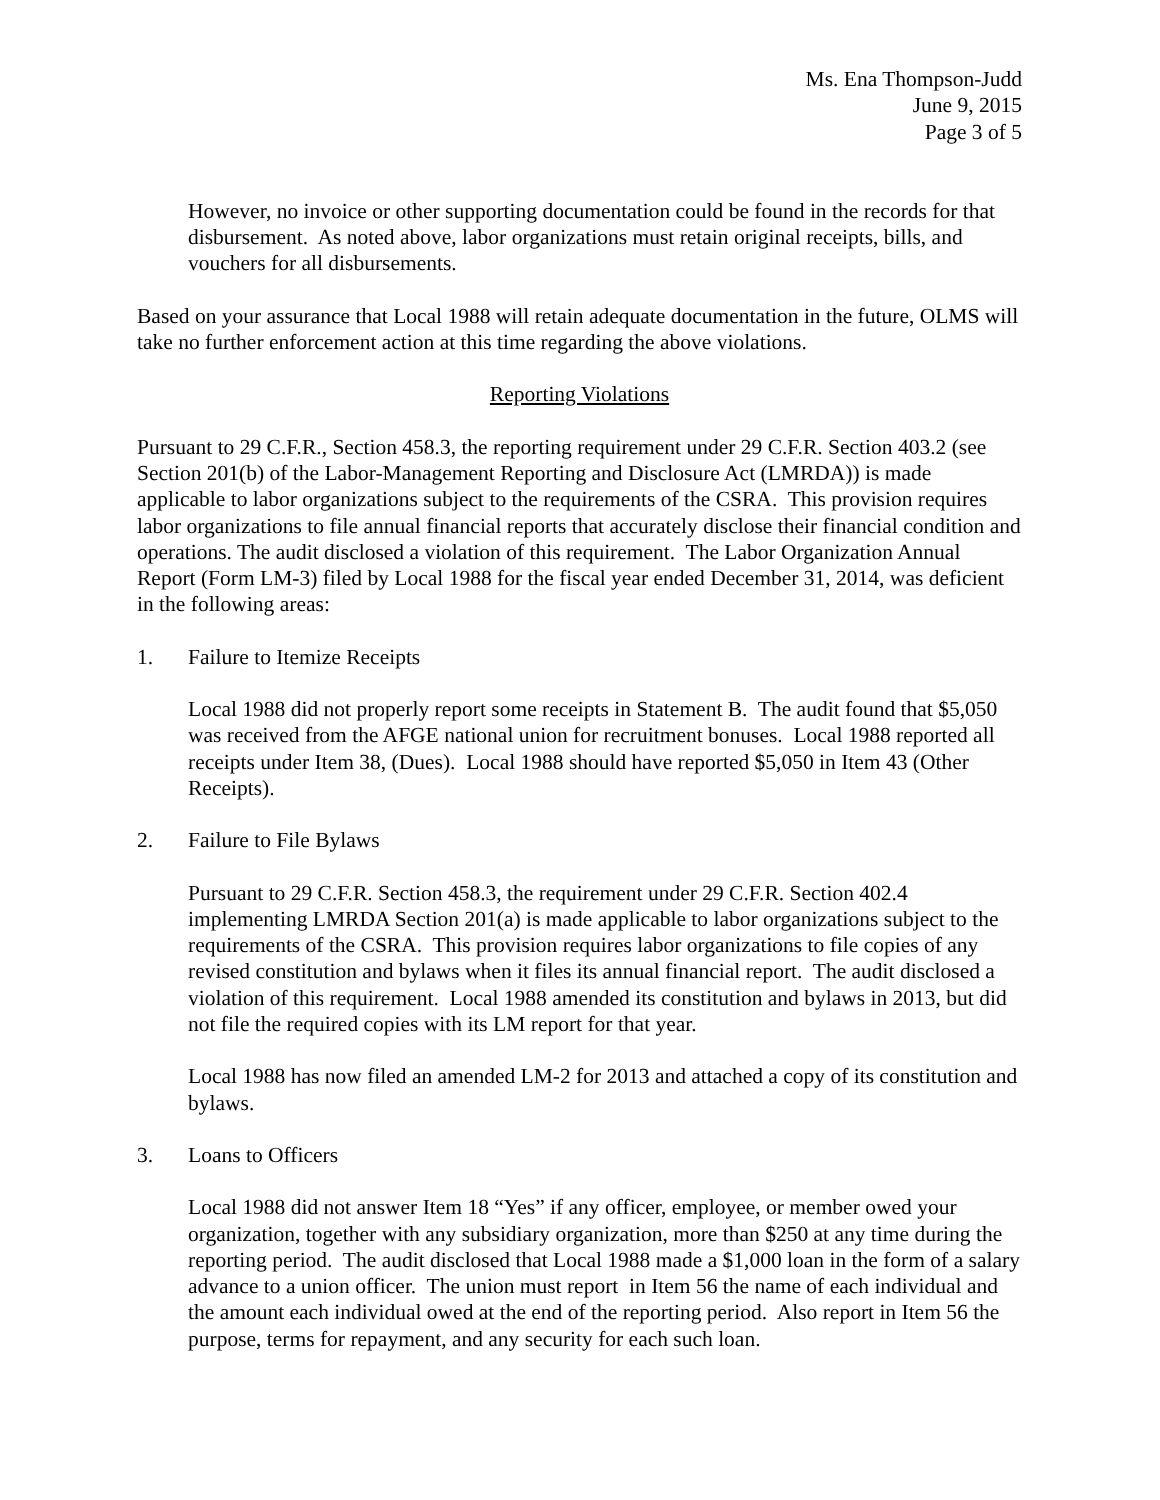Ms. Ena Thompson-Judd
June 9, 2015
Page 3 of 5
However, no invoice or other supporting documentation could be found in the records for that disbursement. As noted above, labor organizations must retain original receipts, bills, and vouchers for all disbursements.
Based on your assurance that Local 1988 will retain adequate documentation in the future, OLMS will take no further enforcement action at this time regarding the above violations.
Reporting Violations
Pursuant to 29 C.F.R., Section 458.3, the reporting requirement under 29 C.F.R. Section 403.2 (see Section 201(b) of the Labor-Management Reporting and Disclosure Act (LMRDA)) is made applicable to labor organizations subject to the requirements of the CSRA. This provision requires labor organizations to file annual financial reports that accurately disclose their financial condition and operations. The audit disclosed a violation of this requirement. The Labor Organization Annual Report (Form LM-3) filed by Local 1988 for the fiscal year ended December 31, 2014, was deficient in the following areas:
1. Failure to Itemize Receipts
Local 1988 did not properly report some receipts in Statement B. The audit found that $5,050 was received from the AFGE national union for recruitment bonuses. Local 1988 reported all receipts under Item 38, (Dues). Local 1988 should have reported $5,050 in Item 43 (Other Receipts).
2. Failure to File Bylaws
Pursuant to 29 C.F.R. Section 458.3, the requirement under 29 C.F.R. Section 402.4 implementing LMRDA Section 201(a) is made applicable to labor organizations subject to the requirements of the CSRA. This provision requires labor organizations to file copies of any revised constitution and bylaws when it files its annual financial report. The audit disclosed a violation of this requirement. Local 1988 amended its constitution and bylaws in 2013, but did not file the required copies with its LM report for that year.
Local 1988 has now filed an amended LM-2 for 2013 and attached a copy of its constitution and bylaws.
3. Loans to Officers
Local 1988 did not answer Item 18 “Yes” if any officer, employee, or member owed your organization, together with any subsidiary organization, more than $250 at any time during the reporting period. The audit disclosed that Local 1988 made a $1,000 loan in the form of a salary advance to a union officer. The union must report in Item 56 the name of each individual and the amount each individual owed at the end of the reporting period. Also report in Item 56 the purpose, terms for repayment, and any security for each such loan.